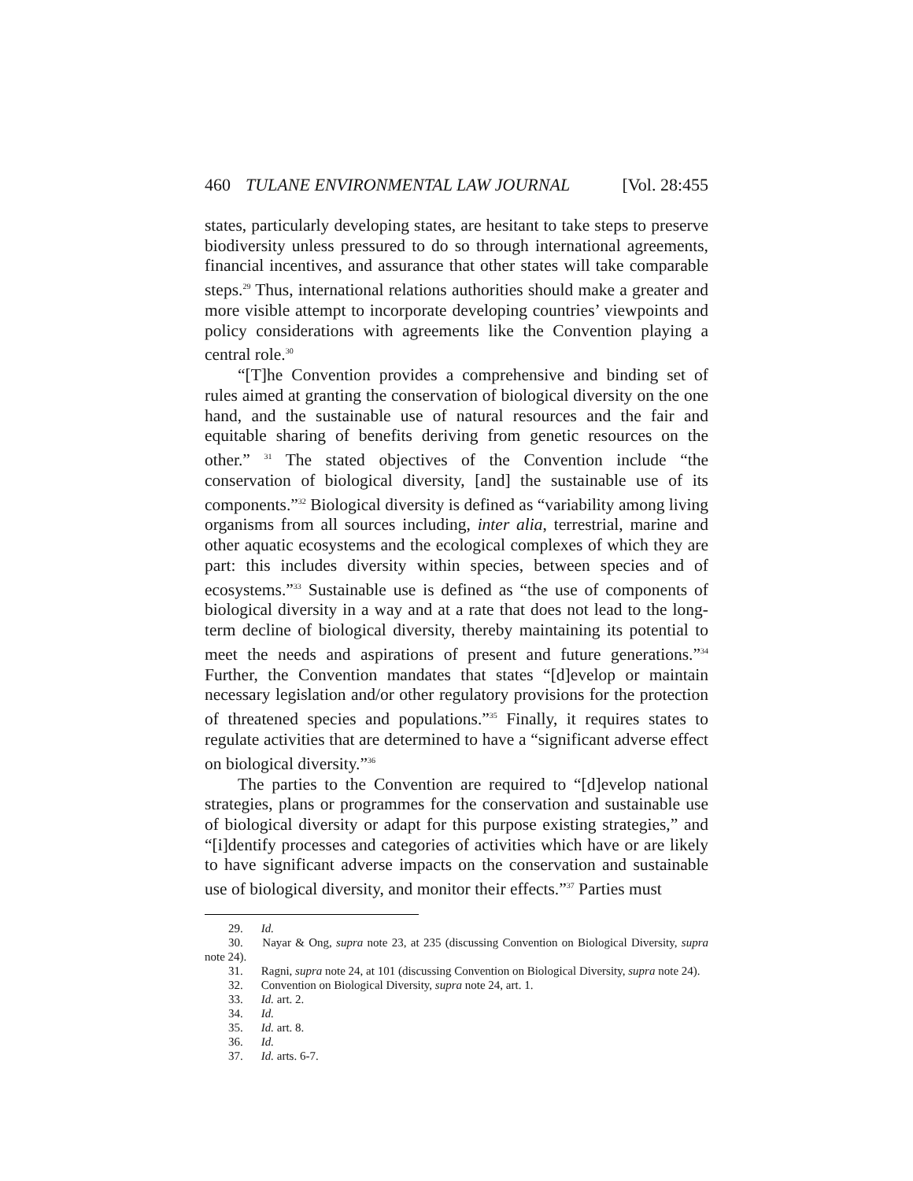460 TULANE ENVIRONMENTAL LAW JOURNAL [Vol. 28:455
states, particularly developing states, are hesitant to take steps to preserve biodiversity unless pressured to do so through international agreements, financial incentives, and assurance that other states will take comparable steps.<sup>29</sup> Thus, international relations authorities should make a greater and more visible attempt to incorporate developing countries’ viewpoints and policy considerations with agreements like the Convention playing a central role.<sup>30</sup>
“[T]he Convention provides a comprehensive and binding set of rules aimed at granting the conservation of biological diversity on the one hand, and the sustainable use of natural resources and the fair and equitable sharing of benefits deriving from genetic resources on the other.” <sup>31</sup> The stated objectives of the Convention include “the conservation of biological diversity, [and] the sustainable use of its components.”<sup>32</sup> Biological diversity is defined as “variability among living organisms from all sources including, inter alia, terrestrial, marine and other aquatic ecosystems and the ecological complexes of which they are part: this includes diversity within species, between species and of ecosystems.”<sup>33</sup> Sustainable use is defined as “the use of components of biological diversity in a way and at a rate that does not lead to the long-term decline of biological diversity, thereby maintaining its potential to meet the needs and aspirations of present and future generations.”<sup>34</sup> Further, the Convention mandates that states “[d]evelop or maintain necessary legislation and/or other regulatory provisions for the protection of threatened species and populations.”<sup>35</sup> Finally, it requires states to regulate activities that are determined to have a “significant adverse effect on biological diversity.”<sup>36</sup>
The parties to the Convention are required to “[d]evelop national strategies, plans or programmes for the conservation and sustainable use of biological diversity or adapt for this purpose existing strategies,” and “[i]dentify processes and categories of activities which have or are likely to have significant adverse impacts on the conservation and sustainable use of biological diversity, and monitor their effects.”<sup>37</sup> Parties must
29. Id.
30. Nayar & Ong, supra note 23, at 235 (discussing Convention on Biological Diversity, supra note 24).
31. Ragni, supra note 24, at 101 (discussing Convention on Biological Diversity, supra note 24).
32. Convention on Biological Diversity, supra note 24, art. 1.
33. Id. art. 2.
34. Id.
35. Id. art. 8.
36. Id.
37. Id. arts. 6-7.